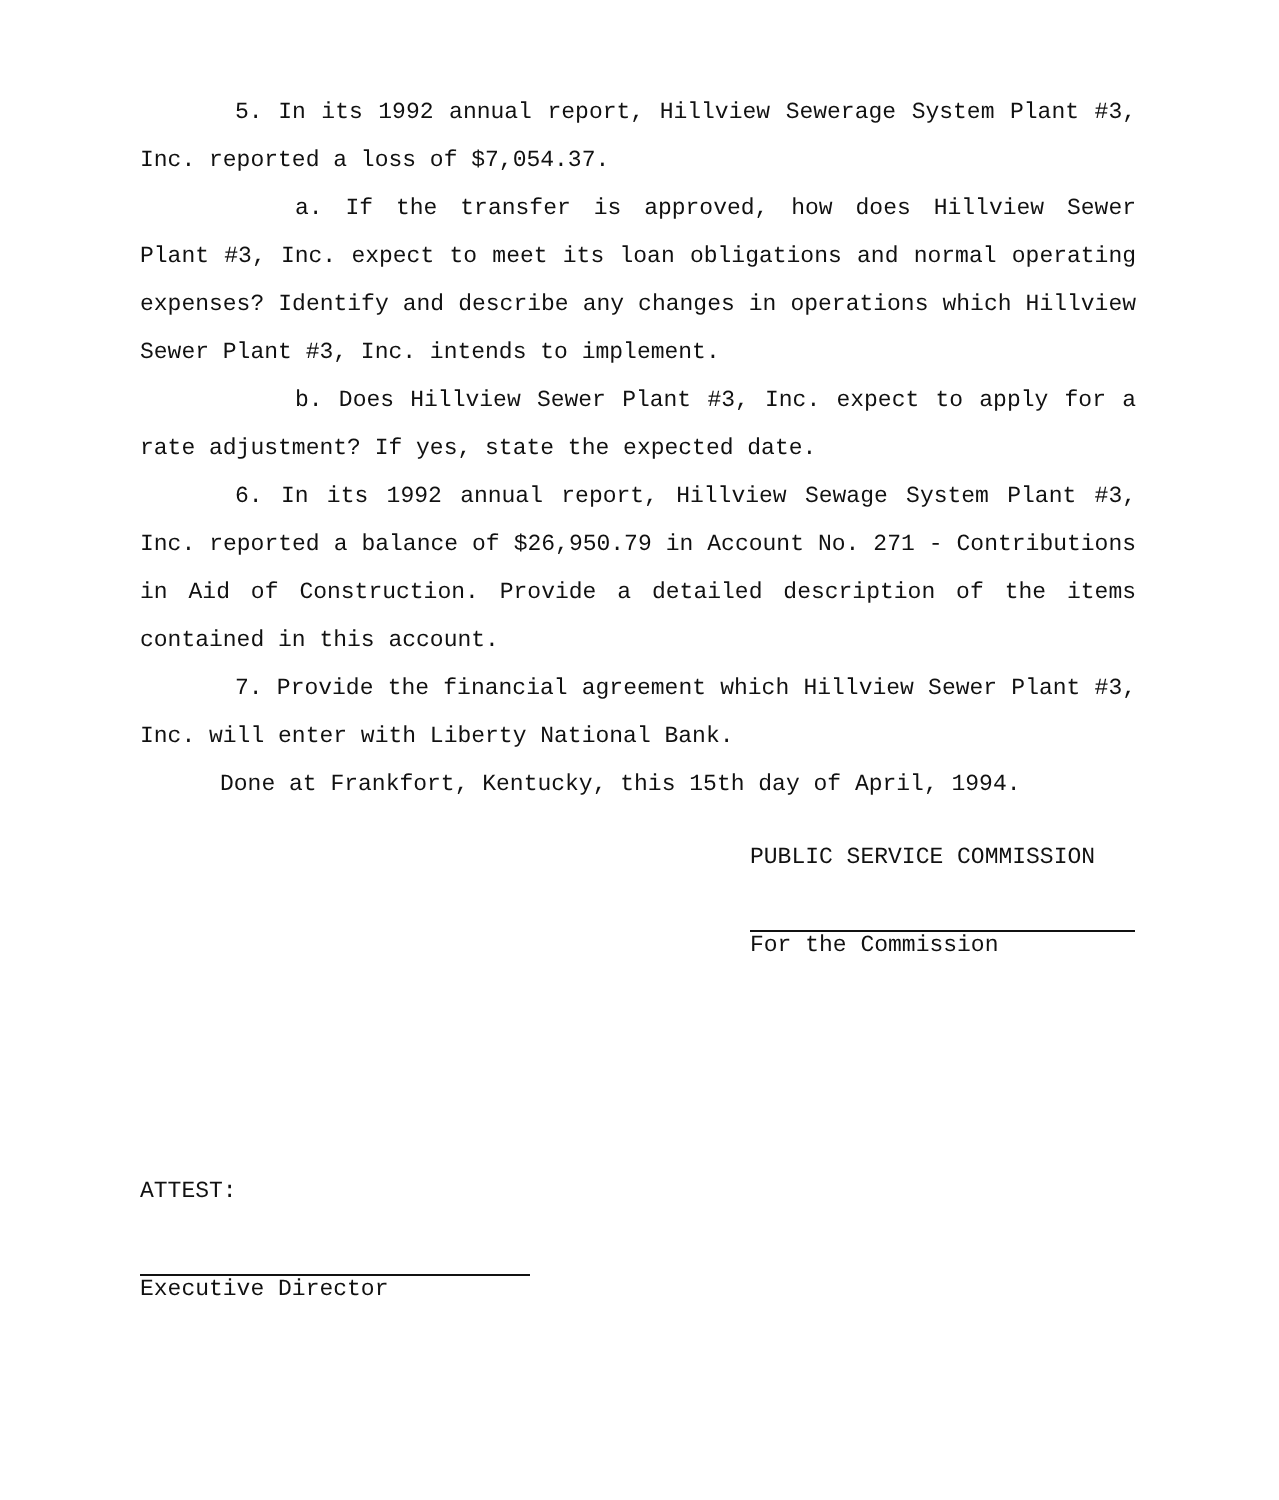5. In its 1992 annual report, Hillview Sewerage System Plant #3, Inc. reported a loss of $7,054.37.
a. If the transfer is approved, how does Hillview Sewer Plant #3, Inc. expect to meet its loan obligations and normal operating expenses? Identify and describe any changes in operations which Hillview Sewer Plant #3, Inc. intends to implement.
b. Does Hillview Sewer Plant #3, Inc. expect to apply for a rate adjustment? If yes, state the expected date.
6. In its 1992 annual report, Hillview Sewage System Plant #3, Inc. reported a balance of $26,950.79 in Account No. 271 - Contributions in Aid of Construction. Provide a detailed description of the items contained in this account.
7. Provide the financial agreement which Hillview Sewer Plant #3, Inc. will enter with Liberty National Bank.
Done at Frankfort, Kentucky, this 15th day of April, 1994.
PUBLIC SERVICE COMMISSION
For the Commission
ATTEST:
Executive Director